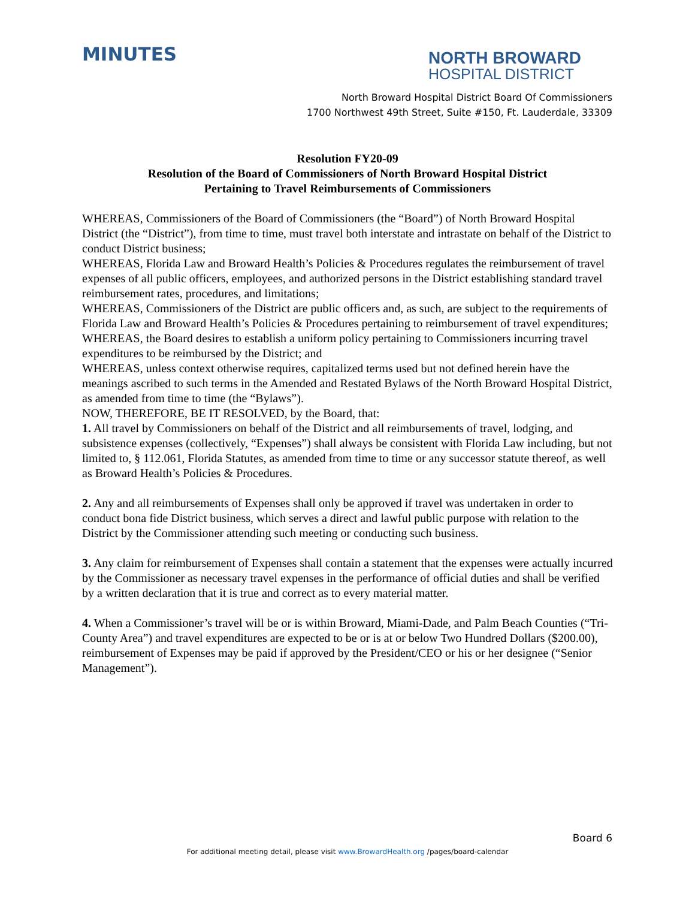MINUTES
NORTH BROWARD
HOSPITAL DISTRICT
North Broward Hospital District Board Of Commissioners
1700 Northwest 49th Street, Suite #150, Ft. Lauderdale, 33309
Resolution FY20-09
Resolution of the Board of Commissioners of North Broward Hospital District
Pertaining to Travel Reimbursements of Commissioners
WHEREAS, Commissioners of the Board of Commissioners (the “Board”) of North Broward Hospital District (the “District”), from time to time, must travel both interstate and intrastate on behalf of the District to conduct District business;
WHEREAS, Florida Law and Broward Health’s Policies & Procedures regulates the reimbursement of travel expenses of all public officers, employees, and authorized persons in the District establishing standard travel reimbursement rates, procedures, and limitations;
WHEREAS, Commissioners of the District are public officers and, as such, are subject to the requirements of Florida Law and Broward Health’s Policies & Procedures pertaining to reimbursement of travel expenditures;
WHEREAS, the Board desires to establish a uniform policy pertaining to Commissioners incurring travel expenditures to be reimbursed by the District; and
WHEREAS, unless context otherwise requires, capitalized terms used but not defined herein have the meanings ascribed to such terms in the Amended and Restated Bylaws of the North Broward Hospital District, as amended from time to time (the “Bylaws”).
NOW, THEREFORE, BE IT RESOLVED, by the Board, that:
1. All travel by Commissioners on behalf of the District and all reimbursements of travel, lodging, and subsistence expenses (collectively, “Expenses”) shall always be consistent with Florida Law including, but not limited to, § 112.061, Florida Statutes, as amended from time to time or any successor statute thereof, as well as Broward Health’s Policies & Procedures.
2. Any and all reimbursements of Expenses shall only be approved if travel was undertaken in order to conduct bona fide District business, which serves a direct and lawful public purpose with relation to the District by the Commissioner attending such meeting or conducting such business.
3. Any claim for reimbursement of Expenses shall contain a statement that the expenses were actually incurred by the Commissioner as necessary travel expenses in the performance of official duties and shall be verified by a written declaration that it is true and correct as to every material matter.
4. When a Commissioner’s travel will be or is within Broward, Miami-Dade, and Palm Beach Counties (“Tri-County Area”) and travel expenditures are expected to be or is at or below Two Hundred Dollars ($200.00), reimbursement of Expenses may be paid if approved by the President/CEO or his or her designee (“Senior Management”).
Board 6
For additional meeting detail, please visit www.BrowardHealth.org /pages/board-calendar